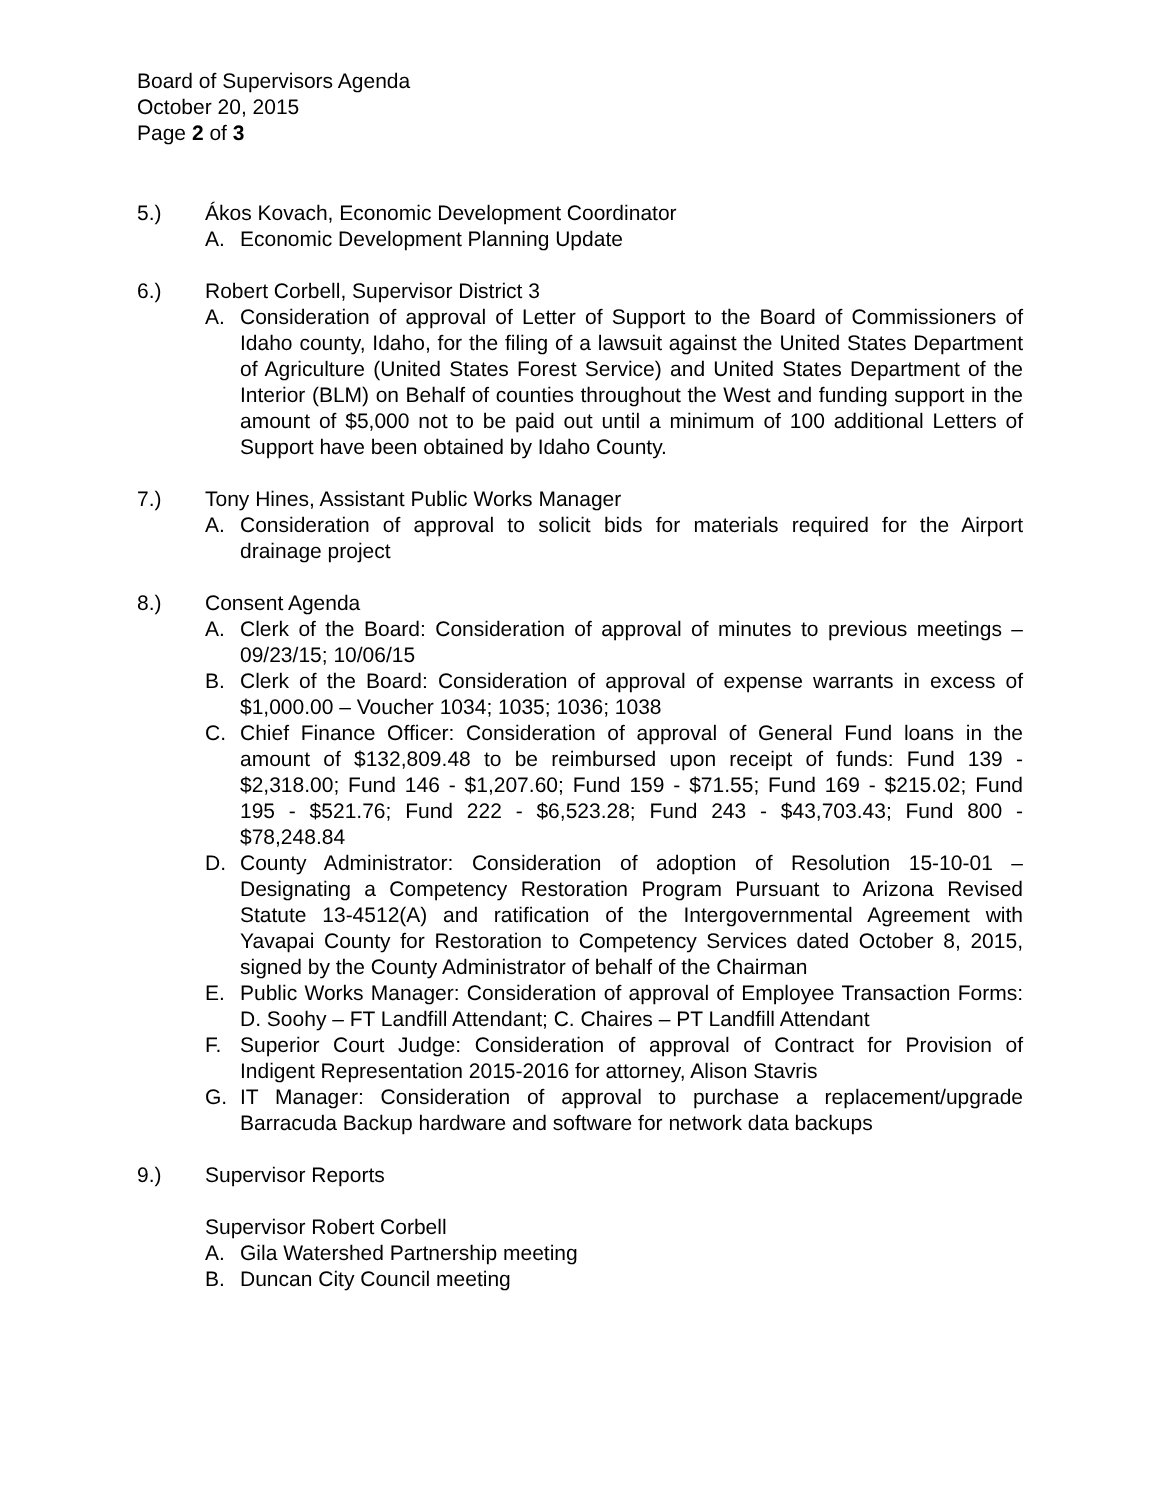Board of Supervisors Agenda
October 20, 2015
Page 2 of 3
5.) Ákos Kovach, Economic Development Coordinator
A. Economic Development Planning Update
6.) Robert Corbell, Supervisor District 3
A. Consideration of approval of Letter of Support to the Board of Commissioners of Idaho county, Idaho, for the filing of a lawsuit against the United States Department of Agriculture (United States Forest Service) and United States Department of the Interior (BLM) on Behalf of counties throughout the West and funding support in the amount of $5,000 not to be paid out until a minimum of 100 additional Letters of Support have been obtained by Idaho County.
7.) Tony Hines, Assistant Public Works Manager
A. Consideration of approval to solicit bids for materials required for the Airport drainage project
8.) Consent Agenda
A. Clerk of the Board: Consideration of approval of minutes to previous meetings – 09/23/15; 10/06/15
B. Clerk of the Board: Consideration of approval of expense warrants in excess of $1,000.00 – Voucher 1034; 1035; 1036; 1038
C. Chief Finance Officer: Consideration of approval of General Fund loans in the amount of $132,809.48 to be reimbursed upon receipt of funds: Fund 139 - $2,318.00; Fund 146 - $1,207.60; Fund 159 - $71.55; Fund 169 - $215.02; Fund 195 - $521.76; Fund 222 - $6,523.28; Fund 243 - $43,703.43; Fund 800 - $78,248.84
D. County Administrator: Consideration of adoption of Resolution 15-10-01 – Designating a Competency Restoration Program Pursuant to Arizona Revised Statute 13-4512(A) and ratification of the Intergovernmental Agreement with Yavapai County for Restoration to Competency Services dated October 8, 2015, signed by the County Administrator of behalf of the Chairman
E. Public Works Manager: Consideration of approval of Employee Transaction Forms: D. Soohy – FT Landfill Attendant; C. Chaires – PT Landfill Attendant
F. Superior Court Judge: Consideration of approval of Contract for Provision of Indigent Representation 2015-2016 for attorney, Alison Stavris
G. IT Manager: Consideration of approval to purchase a replacement/upgrade Barracuda Backup hardware and software for network data backups
9.) Supervisor Reports
Supervisor Robert Corbell
A. Gila Watershed Partnership meeting
B. Duncan City Council meeting